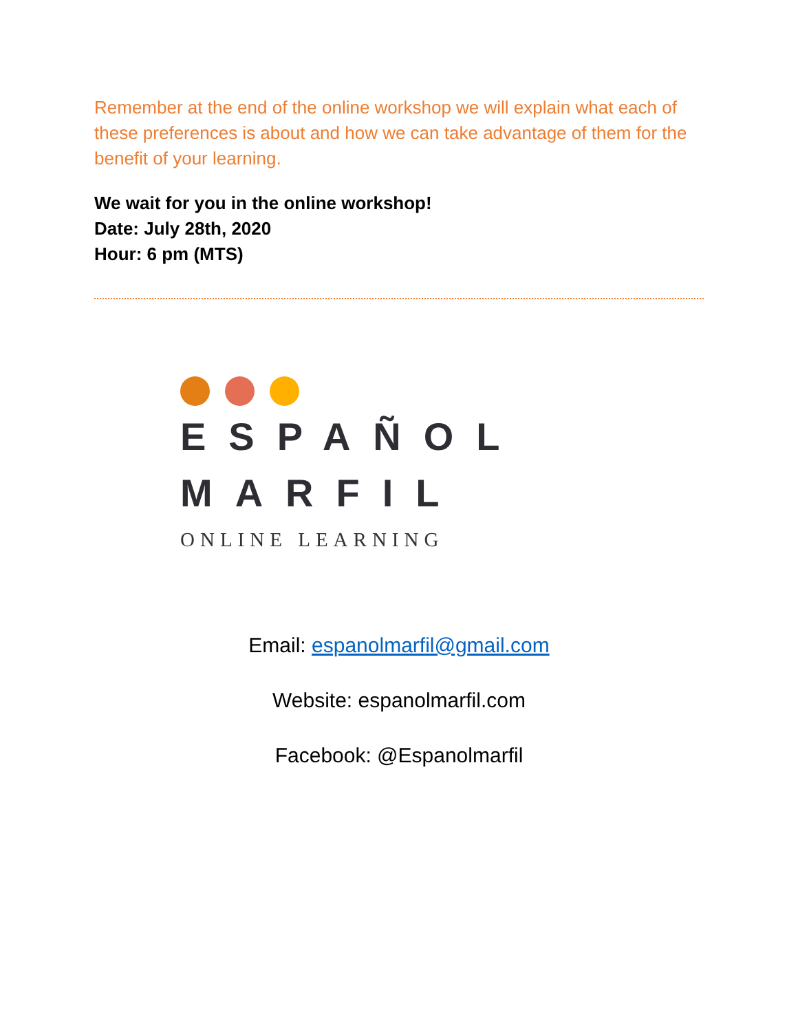Remember at the end of the online workshop we will explain what each of these preferences is about and how we can take advantage of them for the benefit of your learning.
We wait for you in the online workshop!
Date: July 28th, 2020
Hour: 6 pm (MTS)
ESPAÑOL
MARFIL
ONLINE LEARNING
Email: espanolmarfil@gmail.com
Website: espanolmarfil.com
Facebook: @Espanolmarfil